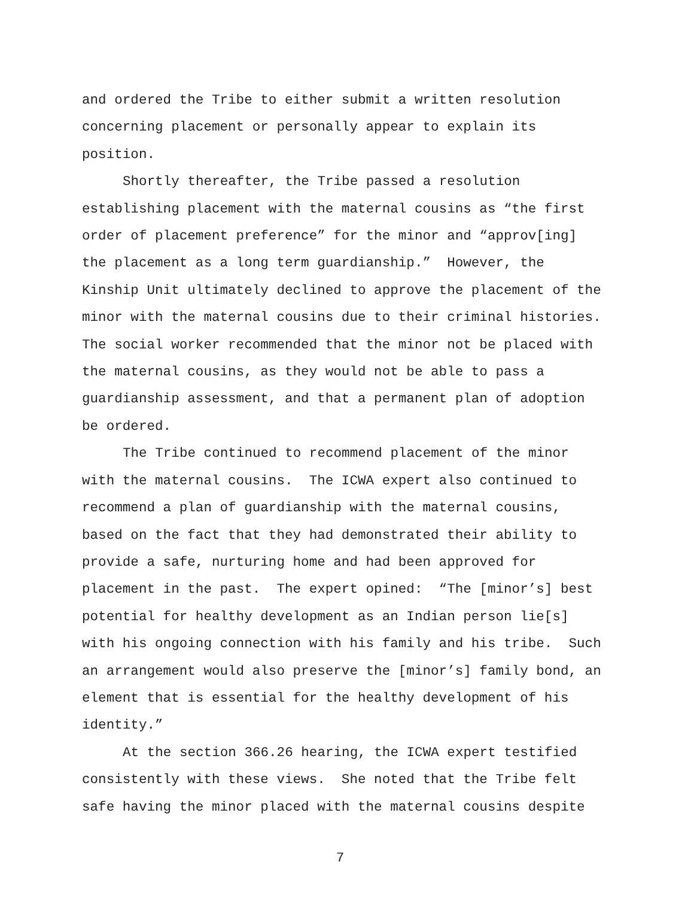and ordered the Tribe to either submit a written resolution
concerning placement or personally appear to explain its
position.
Shortly thereafter, the Tribe passed a resolution
establishing placement with the maternal cousins as “the first
order of placement preference” for the minor and “approv[ing]
the placement as a long term guardianship.” However, the
Kinship Unit ultimately declined to approve the placement of the
minor with the maternal cousins due to their criminal histories.
The social worker recommended that the minor not be placed with
the maternal cousins, as they would not be able to pass a
guardianship assessment, and that a permanent plan of adoption
be ordered.
The Tribe continued to recommend placement of the minor
with the maternal cousins. The ICWA expert also continued to
recommend a plan of guardianship with the maternal cousins,
based on the fact that they had demonstrated their ability to
provide a safe, nurturing home and had been approved for
placement in the past. The expert opined: “The [minor’s] best
potential for healthy development as an Indian person lie[s]
with his ongoing connection with his family and his tribe. Such
an arrangement would also preserve the [minor’s] family bond, an
element that is essential for the healthy development of his
identity.”
At the section 366.26 hearing, the ICWA expert testified
consistently with these views. She noted that the Tribe felt
safe having the minor placed with the maternal cousins despite
7